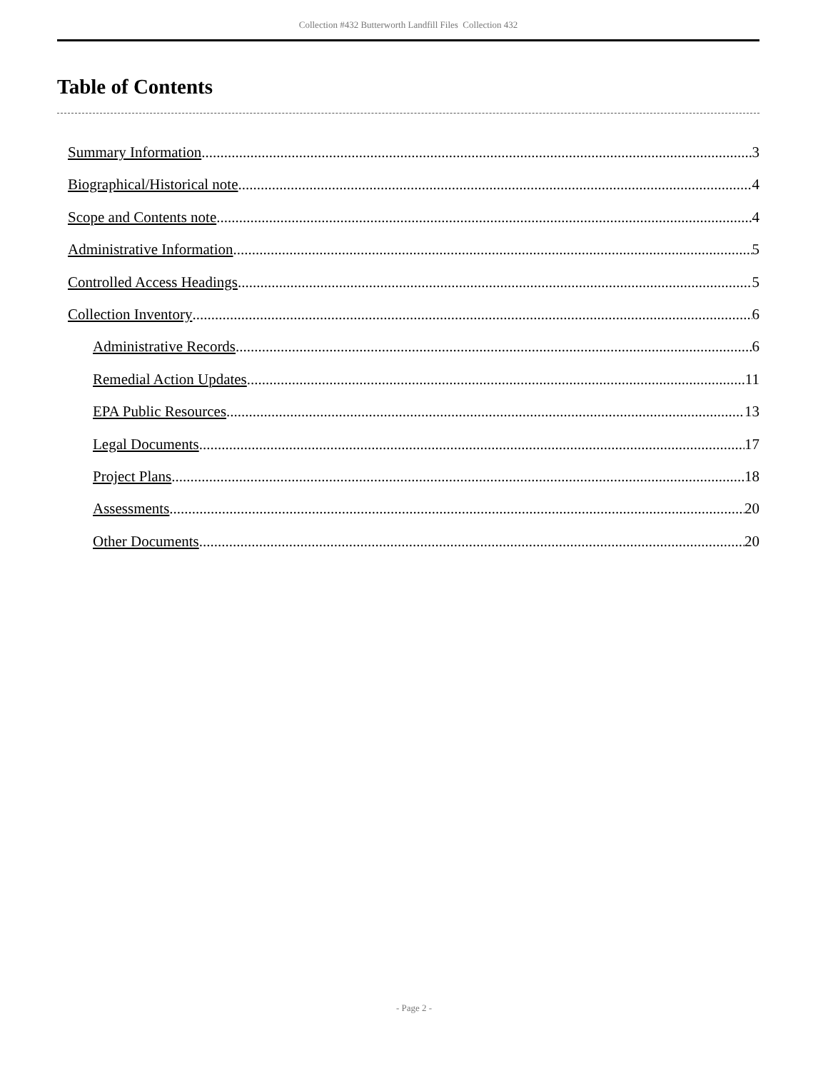Collection #432 Butterworth Landfill Files Collection 432
Table of Contents
Summary Information 3
Biographical/Historical note 4
Scope and Contents note 4
Administrative Information 5
Controlled Access Headings 5
Collection Inventory 6
Administrative Records 6
Remedial Action Updates 11
EPA Public Resources 13
Legal Documents 17
Project Plans 18
Assessments 20
Other Documents 20
- Page 2 -